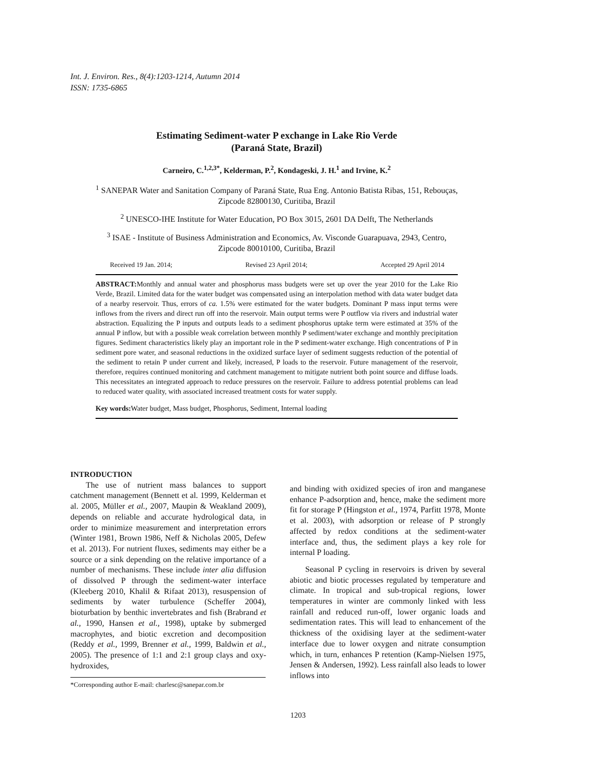Int. J. Environ. Res., 8(4):1203-1214, Autumn 2014
ISSN: 1735-6865
Estimating Sediment-water P exchange in Lake Rio Verde
(Paraná State, Brazil)
Carneiro, C.<sup>1,2,3*</sup>, Kelderman, P.<sup>2</sup>, Kondageski, J. H.<sup>1</sup> and Irvine, K.<sup>2</sup>
<sup>1</sup> SANEPAR Water and Sanitation Company of Paraná State, Rua Eng. Antonio Batista Ribas, 151, Rebouças, Zipcode 82800130, Curitiba, Brazil
<sup>2</sup> UNESCO-IHE Institute for Water Education, PO Box 3015, 2601 DA Delft, The Netherlands
<sup>3</sup> ISAE - Institute of Business Administration and Economics, Av. Visconde Guarapuava, 2943, Centro, Zipcode 80010100, Curitiba, Brazil
Received 19 Jan. 2014; Revised 23 April 2014; Accepted 29 April 2014
ABSTRACT: Monthly and annual water and phosphorus mass budgets were set up over the year 2010 for the Lake Rio Verde, Brazil. Limited data for the water budget was compensated using an interpolation method with data water budget data of a nearby reservoir. Thus, errors of ca. 1.5% were estimated for the water budgets. Dominant P mass input terms were inflows from the rivers and direct run off into the reservoir. Main output terms were P outflow via rivers and industrial water abstraction. Equalizing the P inputs and outputs leads to a sediment phosphorus uptake term were estimated at 35% of the annual P inflow, but with a possible weak correlation between monthly P sediment/water exchange and monthly precipitation figures. Sediment characteristics likely play an important role in the P sediment-water exchange. High concentrations of P in sediment pore water, and seasonal reductions in the oxidized surface layer of sediment suggests reduction of the potential of the sediment to retain P under current and likely, increased, P loads to the reservoir. Future management of the reservoir, therefore, requires continued monitoring and catchment management to mitigate nutrient both point source and diffuse loads. This necessitates an integrated approach to reduce pressures on the reservoir. Failure to address potential problems can lead to reduced water quality, with associated increased treatment costs for water supply.
Key words: Water budget, Mass budget, Phosphorus, Sediment, Internal loading
INTRODUCTION
The use of nutrient mass balances to support catchment management (Bennett et al. 1999, Kelderman et al. 2005, Müller et al., 2007, Maupin & Weakland 2009), depends on reliable and accurate hydrological data, in order to minimize measurement and interpretation errors (Winter 1981, Brown 1986, Neff & Nicholas 2005, Defew et al. 2013). For nutrient fluxes, sediments may either be a source or a sink depending on the relative importance of a number of mechanisms. These include inter alia diffusion of dissolved P through the sediment-water interface (Kleeberg 2010, Khalil & Rifaat 2013), resuspension of sediments by water turbulence (Scheffer 2004), bioturbation by benthic invertebrates and fish (Brabrand et al., 1990, Hansen et al., 1998), uptake by submerged macrophytes, and biotic excretion and decomposition (Reddy et al., 1999, Brenner et al., 1999, Baldwin et al., 2005). The presence of 1:1 and 2:1 group clays and oxy-hydroxides,
*Corresponding author E-mail: charlesc@sanepar.com.br
and binding with oxidized species of iron and manganese enhance P-adsorption and, hence, make the sediment more fit for storage P (Hingston et al., 1974, Parfitt 1978, Monte et al. 2003), with adsorption or release of P strongly affected by redox conditions at the sediment-water interface and, thus, the sediment plays a key role for internal P loading.
Seasonal P cycling in reservoirs is driven by several abiotic and biotic processes regulated by temperature and climate. In tropical and sub-tropical regions, lower temperatures in winter are commonly linked with less rainfall and reduced run-off, lower organic loads and sedimentation rates. This will lead to enhancement of the thickness of the oxidising layer at the sediment-water interface due to lower oxygen and nitrate consumption which, in turn, enhances P retention (Kamp-Nielsen 1975, Jensen & Andersen, 1992). Less rainfall also leads to lower inflows into
1203